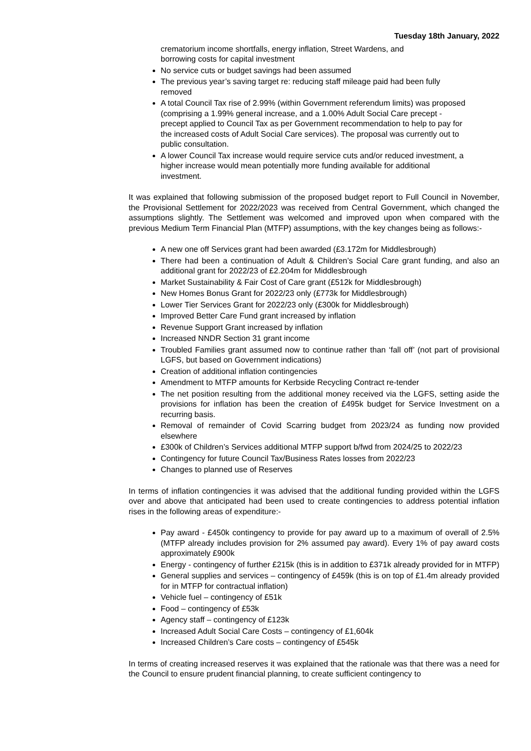Tuesday 18th January, 2022
crematorium income shortfalls, energy inflation, Street Wardens, and borrowing costs for capital investment
No service cuts or budget savings had been assumed
The previous year’s saving target re: reducing staff mileage paid had been fully removed
A total Council Tax rise of 2.99% (within Government referendum limits) was proposed
(comprising a 1.99% general increase, and a 1.00% Adult Social Care precept - precept applied to Council Tax as per Government recommendation to help to pay for the increased costs of Adult Social Care services). The proposal was currently out to public consultation.
A lower Council Tax increase would require service cuts and/or reduced investment, a higher increase would mean potentially more funding available for additional investment.
It was explained that following submission of the proposed budget report to Full Council in November, the Provisional Settlement for 2022/2023 was received from Central Government, which changed the assumptions slightly. The Settlement was welcomed and improved upon when compared with the previous Medium Term Financial Plan (MTFP) assumptions, with the key changes being as follows:-
A new one off Services grant had been awarded (£3.172m for Middlesbrough)
There had been a continuation of Adult & Children’s Social Care grant funding, and also an additional grant for 2022/23 of £2.204m for Middlesbrough
Market Sustainability & Fair Cost of Care grant (£512k for Middlesbrough)
New Homes Bonus Grant for 2022/23 only (£773k for Middlesbrough)
Lower Tier Services Grant for 2022/23 only (£300k for Middlesbrough)
Improved Better Care Fund grant increased by inflation
Revenue Support Grant increased by inflation
Increased NNDR Section 31 grant income
Troubled Families grant assumed now to continue rather than ‘fall off’ (not part of provisional LGFS, but based on Government indications)
Creation of additional inflation contingencies
Amendment to MTFP amounts for Kerbside Recycling Contract re-tender
The net position resulting from the additional money received via the LGFS, setting aside the provisions for inflation has been the creation of £495k budget for Service Investment on a recurring basis.
Removal of remainder of Covid Scarring budget from 2023/24 as funding now provided elsewhere
£300k of Children’s Services additional MTFP support b/fwd from 2024/25 to 2022/23
Contingency for future Council Tax/Business Rates losses from 2022/23
Changes to planned use of Reserves
In terms of inflation contingencies it was advised that the additional funding provided within the LGFS over and above that anticipated had been used to create contingencies to address potential inflation rises in the following areas of expenditure:-
Pay award - £450k contingency to provide for pay award up to a maximum of overall of 2.5% (MTFP already includes provision for 2% assumed pay award). Every 1% of pay award costs approximately £900k
Energy - contingency of further £215k (this is in addition to £371k already provided for in MTFP)
General supplies and services – contingency of £459k (this is on top of £1.4m already provided for in MTFP for contractual inflation)
Vehicle fuel – contingency of £51k
Food – contingency of £53k
Agency staff – contingency of £123k
Increased Adult Social Care Costs – contingency of £1,604k
Increased Children’s Care costs – contingency of £545k
In terms of creating increased reserves it was explained that the rationale was that there was a need for the Council to ensure prudent financial planning, to create sufficient contingency to